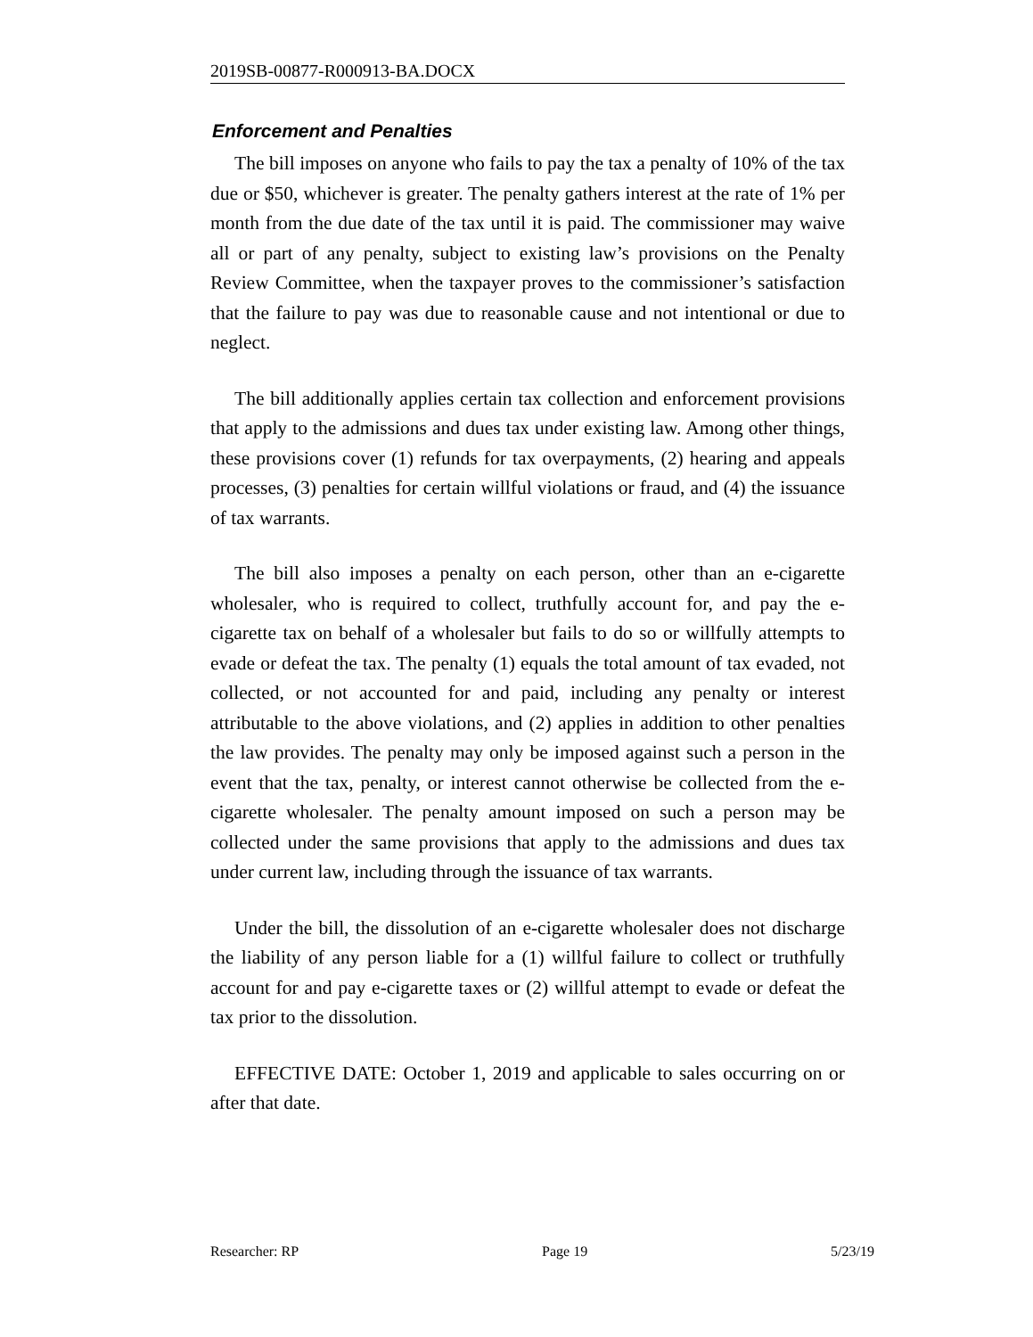2019SB-00877-R000913-BA.DOCX
Enforcement and Penalties
The bill imposes on anyone who fails to pay the tax a penalty of 10% of the tax due or $50, whichever is greater. The penalty gathers interest at the rate of 1% per month from the due date of the tax until it is paid. The commissioner may waive all or part of any penalty, subject to existing law’s provisions on the Penalty Review Committee, when the taxpayer proves to the commissioner’s satisfaction that the failure to pay was due to reasonable cause and not intentional or due to neglect.
The bill additionally applies certain tax collection and enforcement provisions that apply to the admissions and dues tax under existing law. Among other things, these provisions cover (1) refunds for tax overpayments, (2) hearing and appeals processes, (3) penalties for certain willful violations or fraud, and (4) the issuance of tax warrants.
The bill also imposes a penalty on each person, other than an e-cigarette wholesaler, who is required to collect, truthfully account for, and pay the e-cigarette tax on behalf of a wholesaler but fails to do so or willfully attempts to evade or defeat the tax. The penalty (1) equals the total amount of tax evaded, not collected, or not accounted for and paid, including any penalty or interest attributable to the above violations, and (2) applies in addition to other penalties the law provides. The penalty may only be imposed against such a person in the event that the tax, penalty, or interest cannot otherwise be collected from the e-cigarette wholesaler. The penalty amount imposed on such a person may be collected under the same provisions that apply to the admissions and dues tax under current law, including through the issuance of tax warrants.
Under the bill, the dissolution of an e-cigarette wholesaler does not discharge the liability of any person liable for a (1) willful failure to collect or truthfully account for and pay e-cigarette taxes or (2) willful attempt to evade or defeat the tax prior to the dissolution.
EFFECTIVE DATE: October 1, 2019 and applicable to sales occurring on or after that date.
Researcher: RP Page 19 5/23/19